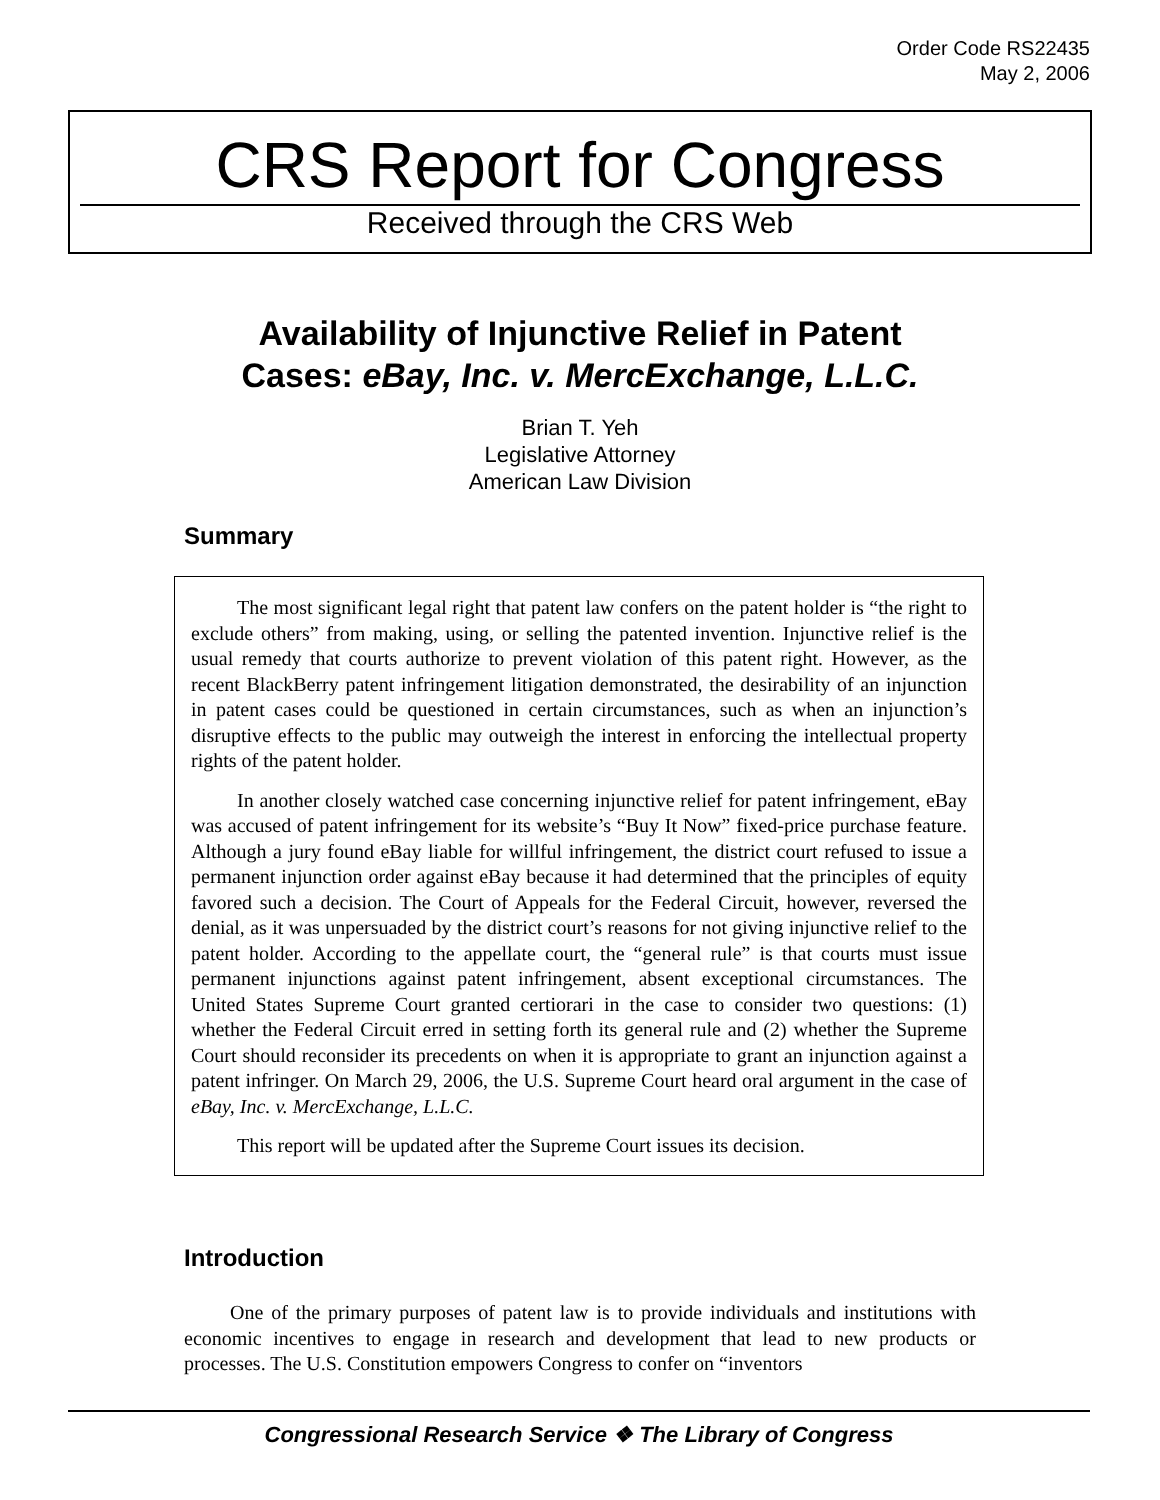Order Code RS22435
May 2, 2006
CRS Report for Congress
Received through the CRS Web
Availability of Injunctive Relief in Patent
Cases: eBay, Inc. v. MercExchange, L.L.C.
Brian T. Yeh
Legislative Attorney
American Law Division
Summary
The most significant legal right that patent law confers on the patent holder is “the right to exclude others” from making, using, or selling the patented invention. Injunctive relief is the usual remedy that courts authorize to prevent violation of this patent right. However, as the recent BlackBerry patent infringement litigation demonstrated, the desirability of an injunction in patent cases could be questioned in certain circumstances, such as when an injunction’s disruptive effects to the public may outweigh the interest in enforcing the intellectual property rights of the patent holder.
In another closely watched case concerning injunctive relief for patent infringement, eBay was accused of patent infringement for its website’s “Buy It Now” fixed-price purchase feature. Although a jury found eBay liable for willful infringement, the district court refused to issue a permanent injunction order against eBay because it had determined that the principles of equity favored such a decision. The Court of Appeals for the Federal Circuit, however, reversed the denial, as it was unpersuaded by the district court’s reasons for not giving injunctive relief to the patent holder. According to the appellate court, the “general rule” is that courts must issue permanent injunctions against patent infringement, absent exceptional circumstances. The United States Supreme Court granted certiorari in the case to consider two questions: (1) whether the Federal Circuit erred in setting forth its general rule and (2) whether the Supreme Court should reconsider its precedents on when it is appropriate to grant an injunction against a patent infringer. On March 29, 2006, the U.S. Supreme Court heard oral argument in the case of eBay, Inc. v. MercExchange, L.L.C.
This report will be updated after the Supreme Court issues its decision.
Introduction
One of the primary purposes of patent law is to provide individuals and institutions with economic incentives to engage in research and development that lead to new products or processes. The U.S. Constitution empowers Congress to confer on “inventors
Congressional Research Service ❖ The Library of Congress